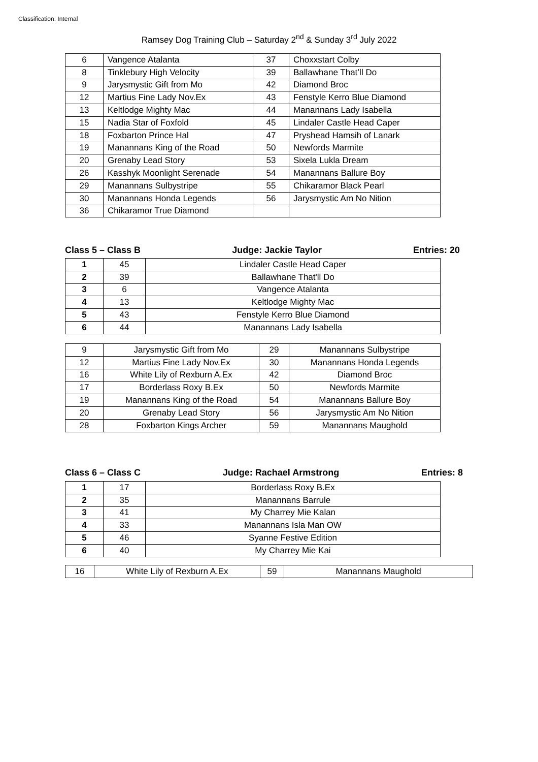Classification: Internal
Ramsey Dog Training Club – Saturday 2<sup>nd</sup> & Sunday 3<sup>rd</sup> July 2022
| 6 | Vangence Atalanta | 37 | Choxxstart Colby |
| 8 | Tinklebury High Velocity | 39 | Ballawhane That’ll Do |
| 9 | Jarysmystic Gift from Mo | 42 | Diamond Broc |
| 12 | Martius Fine Lady Nov.Ex | 43 | Fenstyle Kerro Blue Diamond |
| 13 | Keltlodge Mighty Mac | 44 | Manannans Lady Isabella |
| 15 | Nadia Star of Foxfold | 45 | Lindaler Castle Head Caper |
| 18 | Foxbarton Prince Hal | 47 | Pryshead Hamsih of Lanark |
| 19 | Manannans King of the Road | 50 | Newfords Marmite |
| 20 | Grenaby Lead Story | 53 | Sixela Lukla Dream |
| 26 | Kasshyk Moonlight Serenade | 54 | Manannans Ballure Boy |
| 29 | Manannans Sulbystripe | 55 | Chikaramor Black Pearl |
| 30 | Manannans Honda Legends | 56 | Jarysmystic Am No Nition |
| 36 | Chikaramor True Diamond | | |
Class 5 – Class B Judge: Jackie Taylor Entries: 20
| 1 | 45 | Lindaler Castle Head Caper |
| 2 | 39 | Ballawhane That'll Do |
| 3 | 6 | Vangence Atalanta |
| 4 | 13 | Keltlodge Mighty Mac |
| 5 | 43 | Fenstyle Kerro Blue Diamond |
| 6 | 44 | Manannans Lady Isabella |
| 9 | Jarysmystic Gift from Mo | 29 | Manannans Sulbystripe |
| 12 | Martius Fine Lady Nov.Ex | 30 | Manannans Honda Legends |
| 16 | White Lily of Rexburn A.Ex | 42 | Diamond Broc |
| 17 | Borderlass Roxy B.Ex | 50 | Newfords Marmite |
| 19 | Manannans King of the Road | 54 | Manannans Ballure Boy |
| 20 | Grenaby Lead Story | 56 | Jarysmystic Am No Nition |
| 28 | Foxbarton Kings Archer | 59 | Manannans Maughold |
Class 6 – Class C Judge: Rachael Armstrong Entries: 8
| 1 | 17 | Borderlass Roxy B.Ex |
| 2 | 35 | Manannans Barrule |
| 3 | 41 | My Charrey Mie Kalan |
| 4 | 33 | Manannans Isla Man OW |
| 5 | 46 | Syanne Festive Edition |
| 6 | 40 | My Charrey Mie Kai |
| 16 | White Lily of Rexburn A.Ex | 59 | Manannans Maughold |